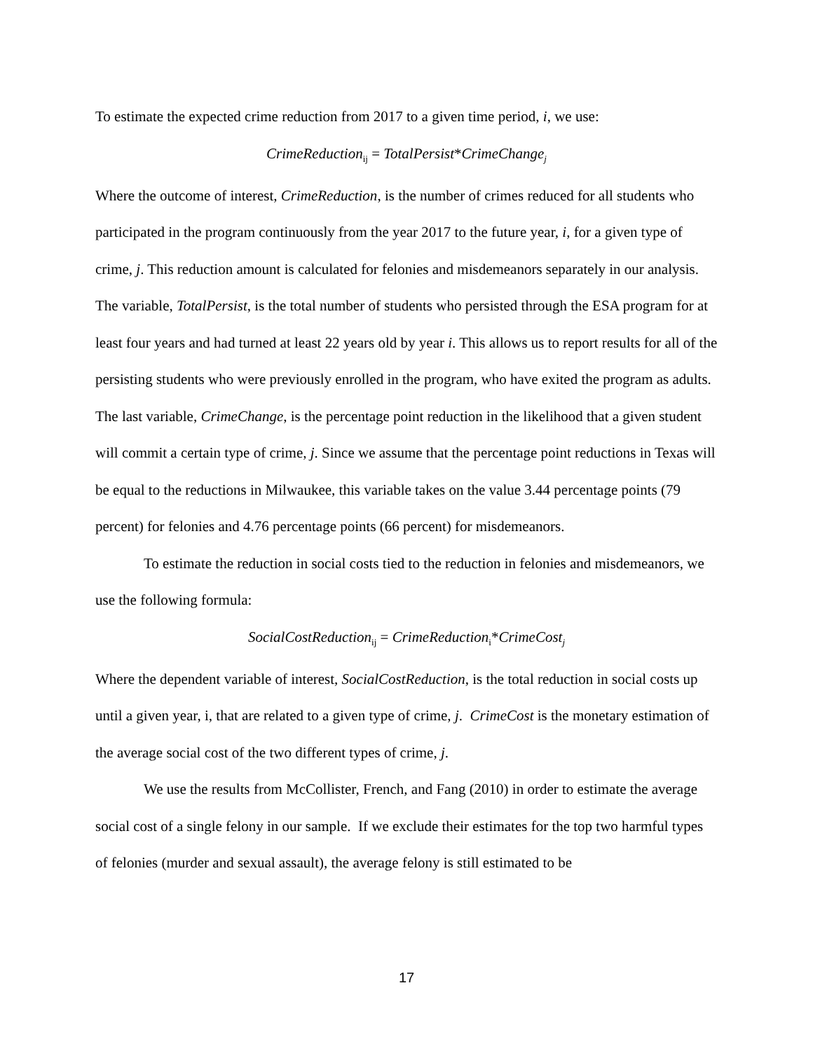To estimate the expected crime reduction from 2017 to a given time period, i, we use:
CrimeReduction<sub>ij</sub> = TotalPersist*CrimeChange<sub>j</sub>
Where the outcome of interest, CrimeReduction, is the number of crimes reduced for all students who participated in the program continuously from the year 2017 to the future year, i, for a given type of crime, j. This reduction amount is calculated for felonies and misdemeanors separately in our analysis. The variable, TotalPersist, is the total number of students who persisted through the ESA program for at least four years and had turned at least 22 years old by year i. This allows us to report results for all of the persisting students who were previously enrolled in the program, who have exited the program as adults. The last variable, CrimeChange, is the percentage point reduction in the likelihood that a given student will commit a certain type of crime, j. Since we assume that the percentage point reductions in Texas will be equal to the reductions in Milwaukee, this variable takes on the value 3.44 percentage points (79 percent) for felonies and 4.76 percentage points (66 percent) for misdemeanors.
To estimate the reduction in social costs tied to the reduction in felonies and misdemeanors, we use the following formula:
SocialCostReduction<sub>ij</sub> = CrimeReduction<sub>i</sub>*CrimeCost<sub>j</sub>
Where the dependent variable of interest, SocialCostReduction, is the total reduction in social costs up until a given year, i, that are related to a given type of crime, j. CrimeCost is the monetary estimation of the average social cost of the two different types of crime, j.
We use the results from McCollister, French, and Fang (2010) in order to estimate the average social cost of a single felony in our sample. If we exclude their estimates for the top two harmful types of felonies (murder and sexual assault), the average felony is still estimated to be
17